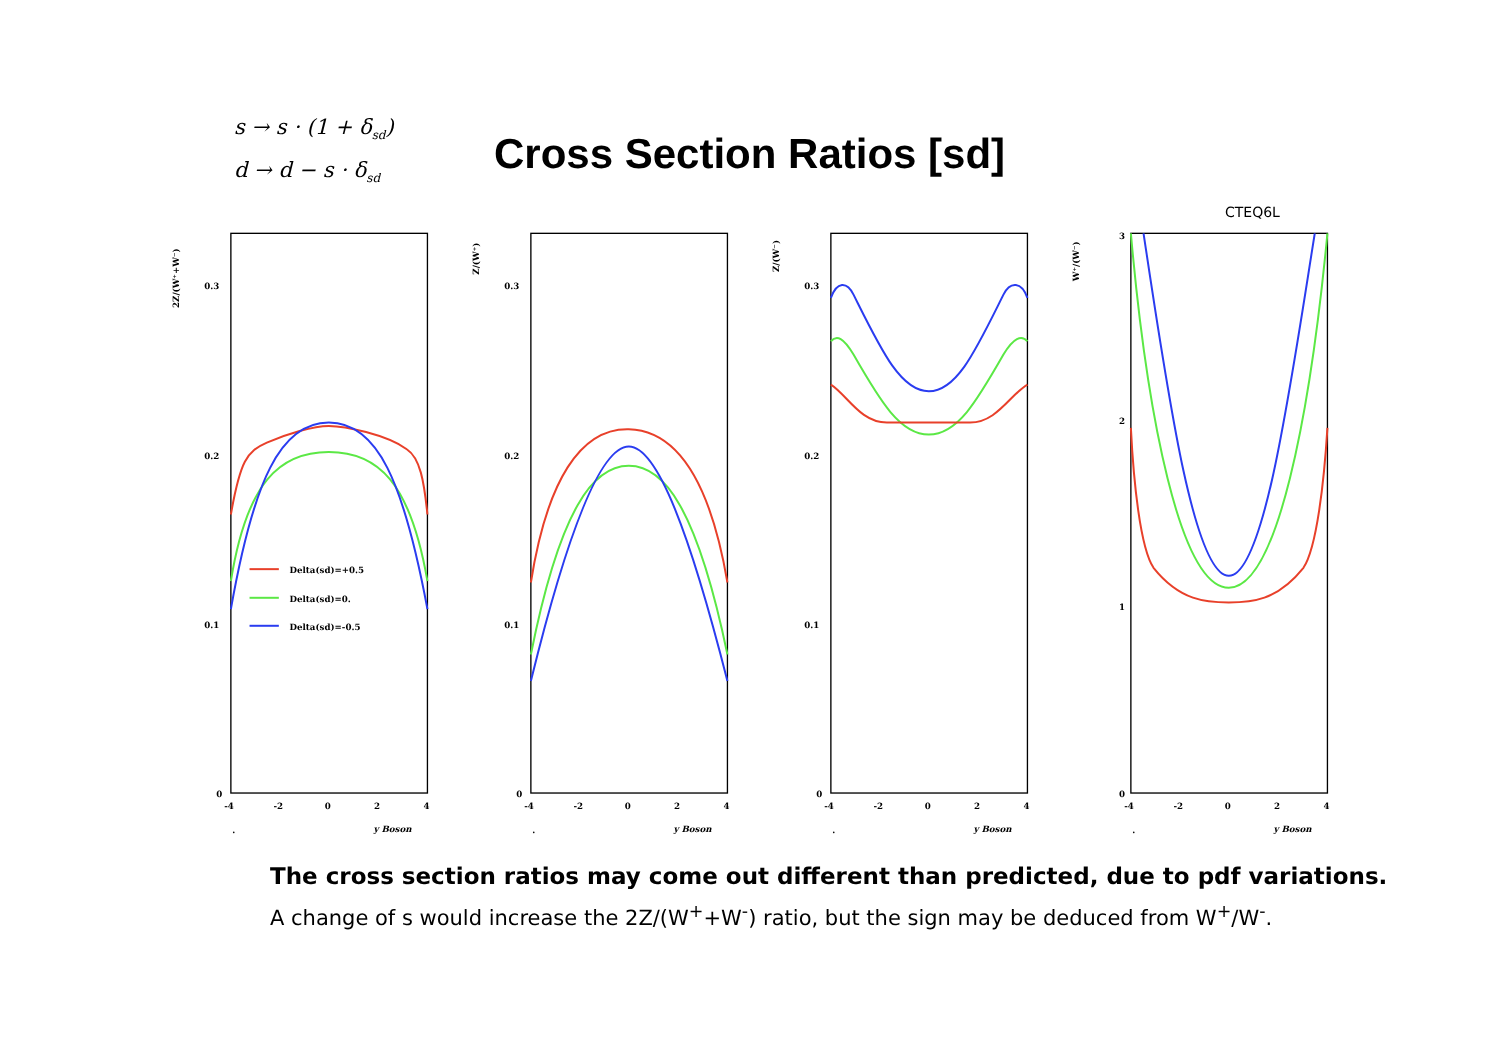s → s · (1 + δ<sub>sd</sub>)
d → d − s · δ<sub>sd</sub>
Cross Section Ratios [sd]
CTEQ6L
2Z/(W⁺+W⁻)
0.3
0.2
0.1
0
-4
-2
0
2
4
.
y Boson
Delta(sd)=+0.5
Delta(sd)=0.
Delta(sd)=-0.5
Z/(W⁺)
0.3
0.2
0.1
0
-4
-2
0
2
4
.
y Boson
Z/(W⁻)
0.3
0.2
0.1
0
-4
-2
0
2
4
.
y Boson
W⁺/(W⁻)
3
2
1
0
-4
-2
0
2
4
.
y Boson
The cross section ratios may come out different than predicted, due to pdf variations.
A change of s would increase the 2Z/(W<sup>+</sup>+W<sup>-</sup>) ratio, but the sign may be deduced from W<sup>+</sup>/W<sup>-</sup>.